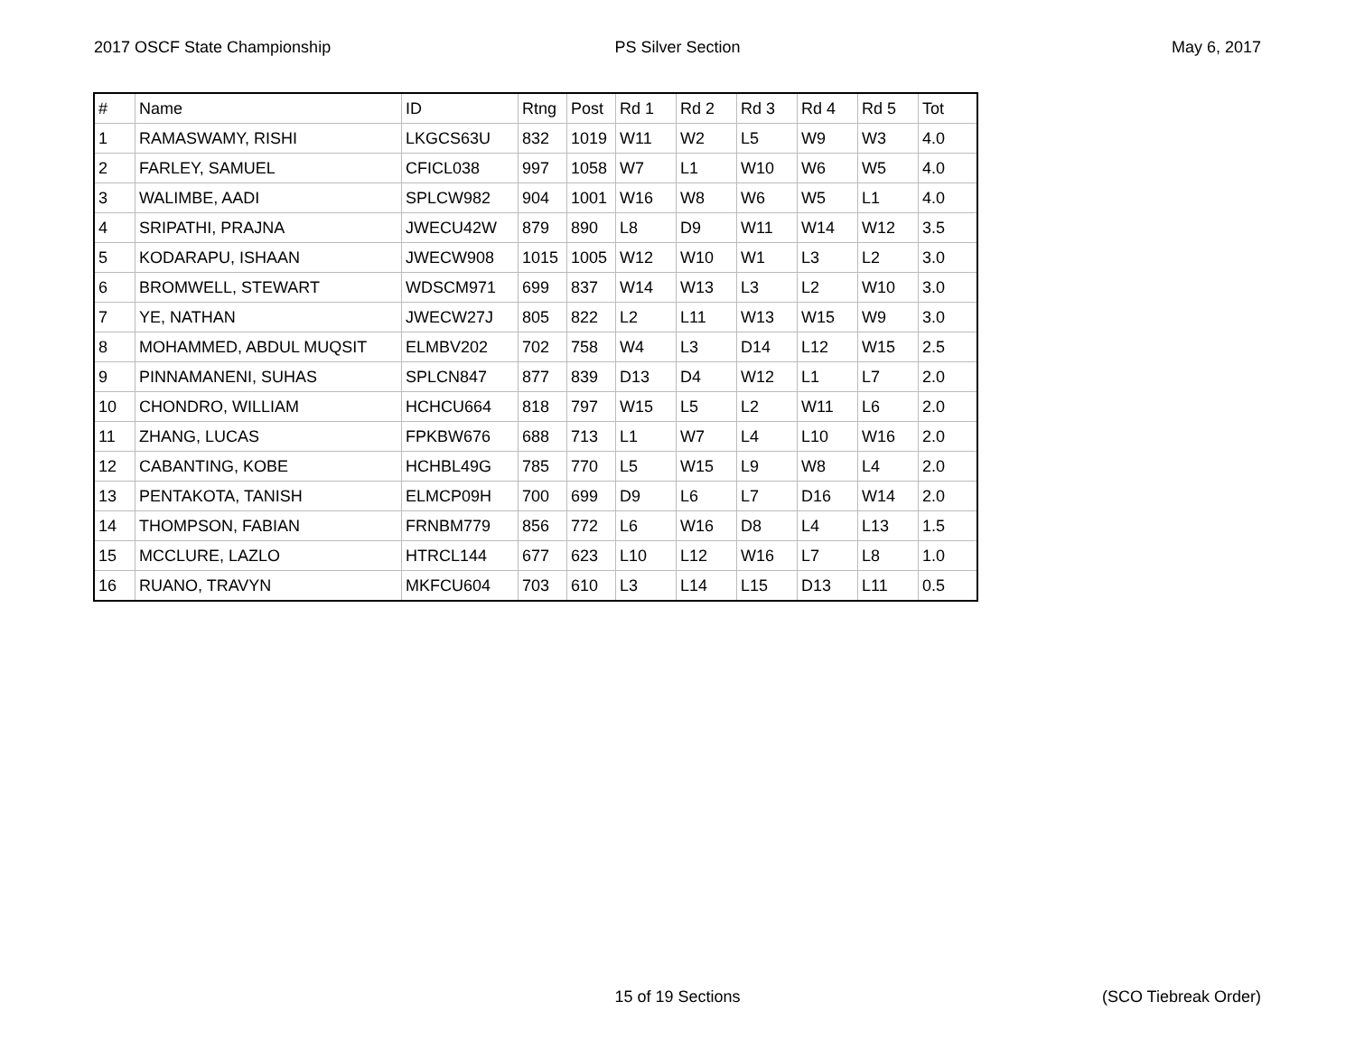2017 OSCF State Championship PS Silver Section May 6, 2017
| # | Name | ID | Rtng | Post | Rd 1 | Rd 2 | Rd 3 | Rd 4 | Rd 5 | Tot |
| --- | --- | --- | --- | --- | --- | --- | --- | --- | --- | --- |
| 1 | RAMASWAMY, RISHI | LKGCS63U | 832 | 1019 | W11 | W2 | L5 | W9 | W3 | 4.0 |
| 2 | FARLEY, SAMUEL | CFICL038 | 997 | 1058 | W7 | L1 | W10 | W6 | W5 | 4.0 |
| 3 | WALIMBE, AADI | SPLCW982 | 904 | 1001 | W16 | W8 | W6 | W5 | L1 | 4.0 |
| 4 | SRIPATHI, PRAJNA | JWECU42W | 879 | 890 | L8 | D9 | W11 | W14 | W12 | 3.5 |
| 5 | KODARAPU, ISHAAN | JWECW908 | 1015 | 1005 | W12 | W10 | W1 | L3 | L2 | 3.0 |
| 6 | BROMWELL, STEWART | WDSCM971 | 699 | 837 | W14 | W13 | L3 | L2 | W10 | 3.0 |
| 7 | YE, NATHAN | JWECW27J | 805 | 822 | L2 | L11 | W13 | W15 | W9 | 3.0 |
| 8 | MOHAMMED, ABDUL MUQSIT | ELMBV202 | 702 | 758 | W4 | L3 | D14 | L12 | W15 | 2.5 |
| 9 | PINNAMANENI, SUHAS | SPLCN847 | 877 | 839 | D13 | D4 | W12 | L1 | L7 | 2.0 |
| 10 | CHONDRO, WILLIAM | HCHCU664 | 818 | 797 | W15 | L5 | L2 | W11 | L6 | 2.0 |
| 11 | ZHANG, LUCAS | FPKBW676 | 688 | 713 | L1 | W7 | L4 | L10 | W16 | 2.0 |
| 12 | CABANTING, KOBE | HCHBL49G | 785 | 770 | L5 | W15 | L9 | W8 | L4 | 2.0 |
| 13 | PENTAKOTA, TANISH | ELMCP09H | 700 | 699 | D9 | L6 | L7 | D16 | W14 | 2.0 |
| 14 | THOMPSON, FABIAN | FRNBM779 | 856 | 772 | L6 | W16 | D8 | L4 | L13 | 1.5 |
| 15 | MCCLURE, LAZLO | HTRCL144 | 677 | 623 | L10 | L12 | W16 | L7 | L8 | 1.0 |
| 16 | RUANO, TRAVYN | MKFCU604 | 703 | 610 | L3 | L14 | L15 | D13 | L11 | 0.5 |
15 of 19 Sections (SCO Tiebreak Order)